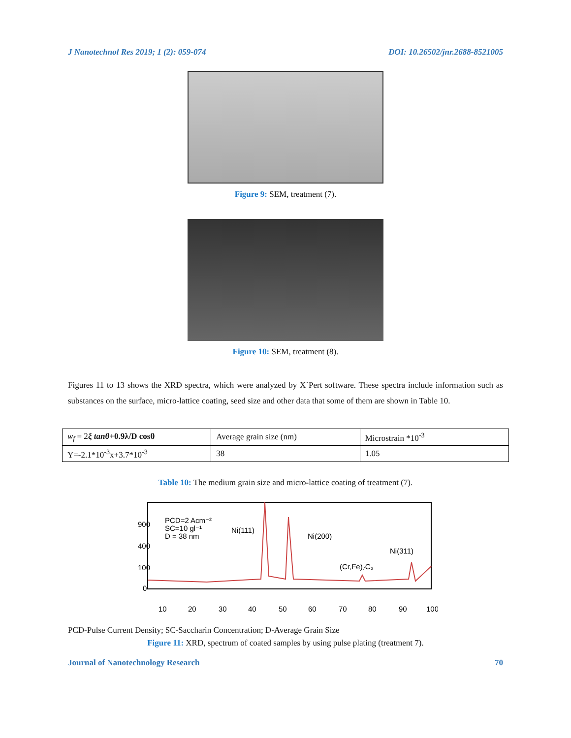J Nanotechnol Res 2019; 1 (2): 059-074 DOI: 10.26502/jnr.2688-8521005
Figure 9: SEM, treatment (7).
Figure 10: SEM, treatment (8).
Figures 11 to 13 shows the XRD spectra, which were analyzed by X`Pert software. These spectra include information such as substances on the surface, micro-lattice coating, seed size and other data that some of them are shown in Table 10.
| w<sub>f</sub> = 2 ξ tanθ +0.9λ/D cosθ | Average grain size (nm) | Microstrain *10<sup>-3</sup> |
| Y=-2.1*10<sup>-3</sup>x+3.7*10<sup>-3</sup> | 38 | 1.05 |
Table 10: The medium grain size and micro-lattice coating of treatment (7).
PCD=2 Acm⁻²
SC=10 gl⁻¹
D = 38 nm
Ni(111)
Ni(200)
(Cr,Fe)₇C₃
Ni(311)
900
400
100
0
10
20
30
40
50
60
70
80
90
100
PCD-Pulse Current Density; SC-Saccharin Concentration; D-Average Grain Size
Figure 11: XRD, spectrum of coated samples by using pulse plating (treatment 7).
Journal of Nanotechnology Research 70